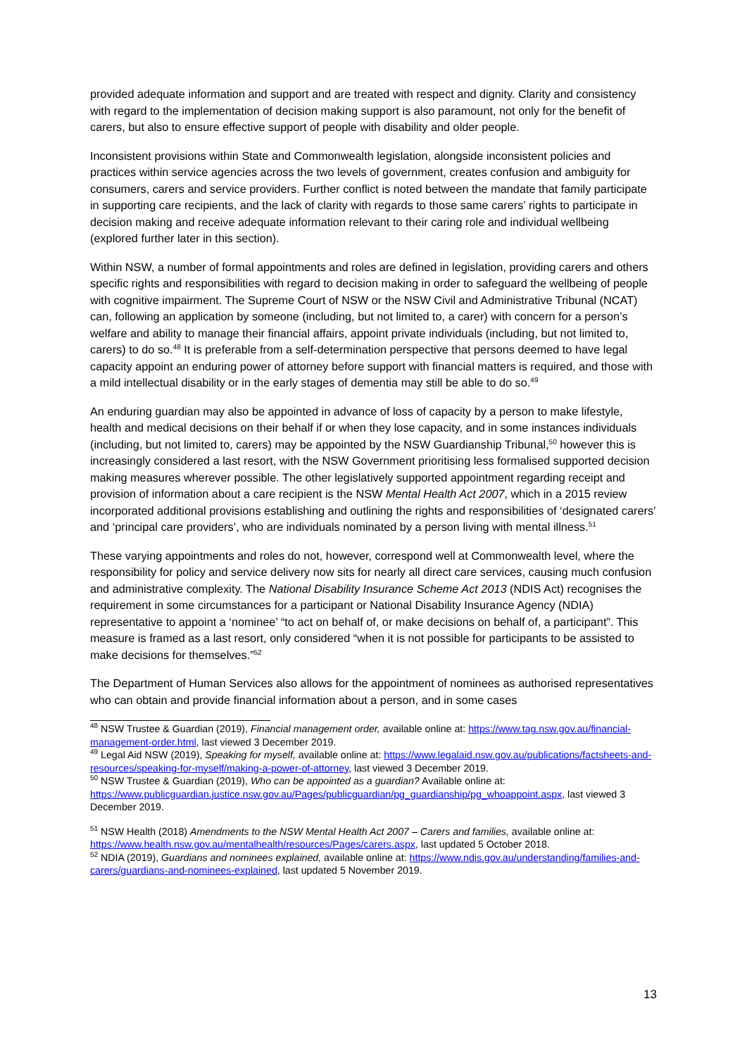provided adequate information and support and are treated with respect and dignity. Clarity and consistency with regard to the implementation of decision making support is also paramount, not only for the benefit of carers, but also to ensure effective support of people with disability and older people.
Inconsistent provisions within State and Commonwealth legislation, alongside inconsistent policies and practices within service agencies across the two levels of government, creates confusion and ambiguity for consumers, carers and service providers. Further conflict is noted between the mandate that family participate in supporting care recipients, and the lack of clarity with regards to those same carers’ rights to participate in decision making and receive adequate information relevant to their caring role and individual wellbeing (explored further later in this section).
Within NSW, a number of formal appointments and roles are defined in legislation, providing carers and others specific rights and responsibilities with regard to decision making in order to safeguard the wellbeing of people with cognitive impairment. The Supreme Court of NSW or the NSW Civil and Administrative Tribunal (NCAT) can, following an application by someone (including, but not limited to, a carer) with concern for a person’s welfare and ability to manage their financial affairs, appoint private individuals (including, but not limited to, carers) to do so.<sup>48</sup> It is preferable from a self-determination perspective that persons deemed to have legal capacity appoint an enduring power of attorney before support with financial matters is required, and those with a mild intellectual disability or in the early stages of dementia may still be able to do so.<sup>49</sup>
An enduring guardian may also be appointed in advance of loss of capacity by a person to make lifestyle, health and medical decisions on their behalf if or when they lose capacity, and in some instances individuals (including, but not limited to, carers) may be appointed by the NSW Guardianship Tribunal,<sup>50</sup> however this is increasingly considered a last resort, with the NSW Government prioritising less formalised supported decision making measures wherever possible. The other legislatively supported appointment regarding receipt and provision of information about a care recipient is the NSW Mental Health Act 2007, which in a 2015 review incorporated additional provisions establishing and outlining the rights and responsibilities of ‘designated carers’ and ‘principal care providers’, who are individuals nominated by a person living with mental illness.<sup>51</sup>
These varying appointments and roles do not, however, correspond well at Commonwealth level, where the responsibility for policy and service delivery now sits for nearly all direct care services, causing much confusion and administrative complexity. The National Disability Insurance Scheme Act 2013 (NDIS Act) recognises the requirement in some circumstances for a participant or National Disability Insurance Agency (NDIA) representative to appoint a ‘nominee’ “to act on behalf of, or make decisions on behalf of, a participant”. This measure is framed as a last resort, only considered “when it is not possible for participants to be assisted to make decisions for themselves.”<sup>52</sup>
The Department of Human Services also allows for the appointment of nominees as authorised representatives who can obtain and provide financial information about a person, and in some cases
<sup>48</sup> NSW Trustee & Guardian (2019), Financial management order, available online at: https://www.tag.nsw.gov.au/financial-management-order.html, last viewed 3 December 2019.
<sup>49</sup> Legal Aid NSW (2019), Speaking for myself, available online at: https://www.legalaid.nsw.gov.au/publications/factsheets-and-resources/speaking-for-myself/making-a-power-of-attorney, last viewed 3 December 2019.
<sup>50</sup> NSW Trustee & Guardian (2019), Who can be appointed as a guardian? Available online at: https://www.publicguardian.justice.nsw.gov.au/Pages/publicguardian/pg_guardianship/pg_whoappoint.aspx, last viewed 3 December 2019.
<sup>51</sup> NSW Health (2018) Amendments to the NSW Mental Health Act 2007 – Carers and families, available online at: https://www.health.nsw.gov.au/mentalhealth/resources/Pages/carers.aspx, last updated 5 October 2018.
<sup>52</sup> NDIA (2019), Guardians and nominees explained, available online at: https://www.ndis.gov.au/understanding/families-and-carers/guardians-and-nominees-explained, last updated 5 November 2019.
13